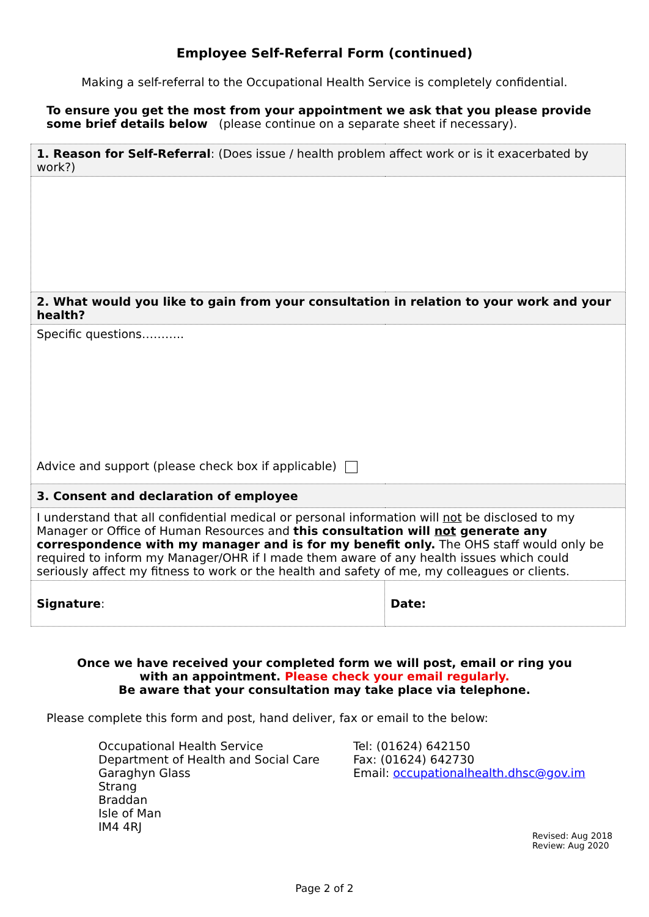Employee Self-Referral Form (continued)
Making a self-referral to the Occupational Health Service is completely confidential.
To ensure you get the most from your appointment we ask that you please provide some brief details below (please continue on a separate sheet if necessary).
| 1. Reason for Self-Referral : (Does issue / health problem affect work or is it exacerbated by work?) | |
| 2. What would you like to gain from your consultation in relation to your work and your health? | |
| Specific questions……….. Advice and support (please check box if applicable) | |
| 3. Consent and declaration of employee | |
| I understand that all confidential medical or personal information will not be disclosed to my Manager or Office of Human Resources and this consultation will not generate any correspondence with my manager and is for my benefit only. The OHS staff would only be required to inform my Manager/OHR if I made them aware of any health issues which could seriously affect my fitness to work or the health and safety of me, my colleagues or clients. | |
| Signature : | Date: |
Once we have received your completed form we will post, email or ring you
with an appointment. Please check your email regularly.
Be aware that your consultation may take place via telephone.
Please complete this form and post, hand deliver, fax or email to the below:
Occupational Health Service
Department of Health and Social Care
Garaghyn Glass
Strang
Braddan
Isle of Man
IM4 4RJ
Tel: (01624) 642150
Fax: (01624) 642730
Email: occupationalhealth.dhsc@gov.im
Revised: Aug 2018
Review: Aug 2020
Page 2 of 2